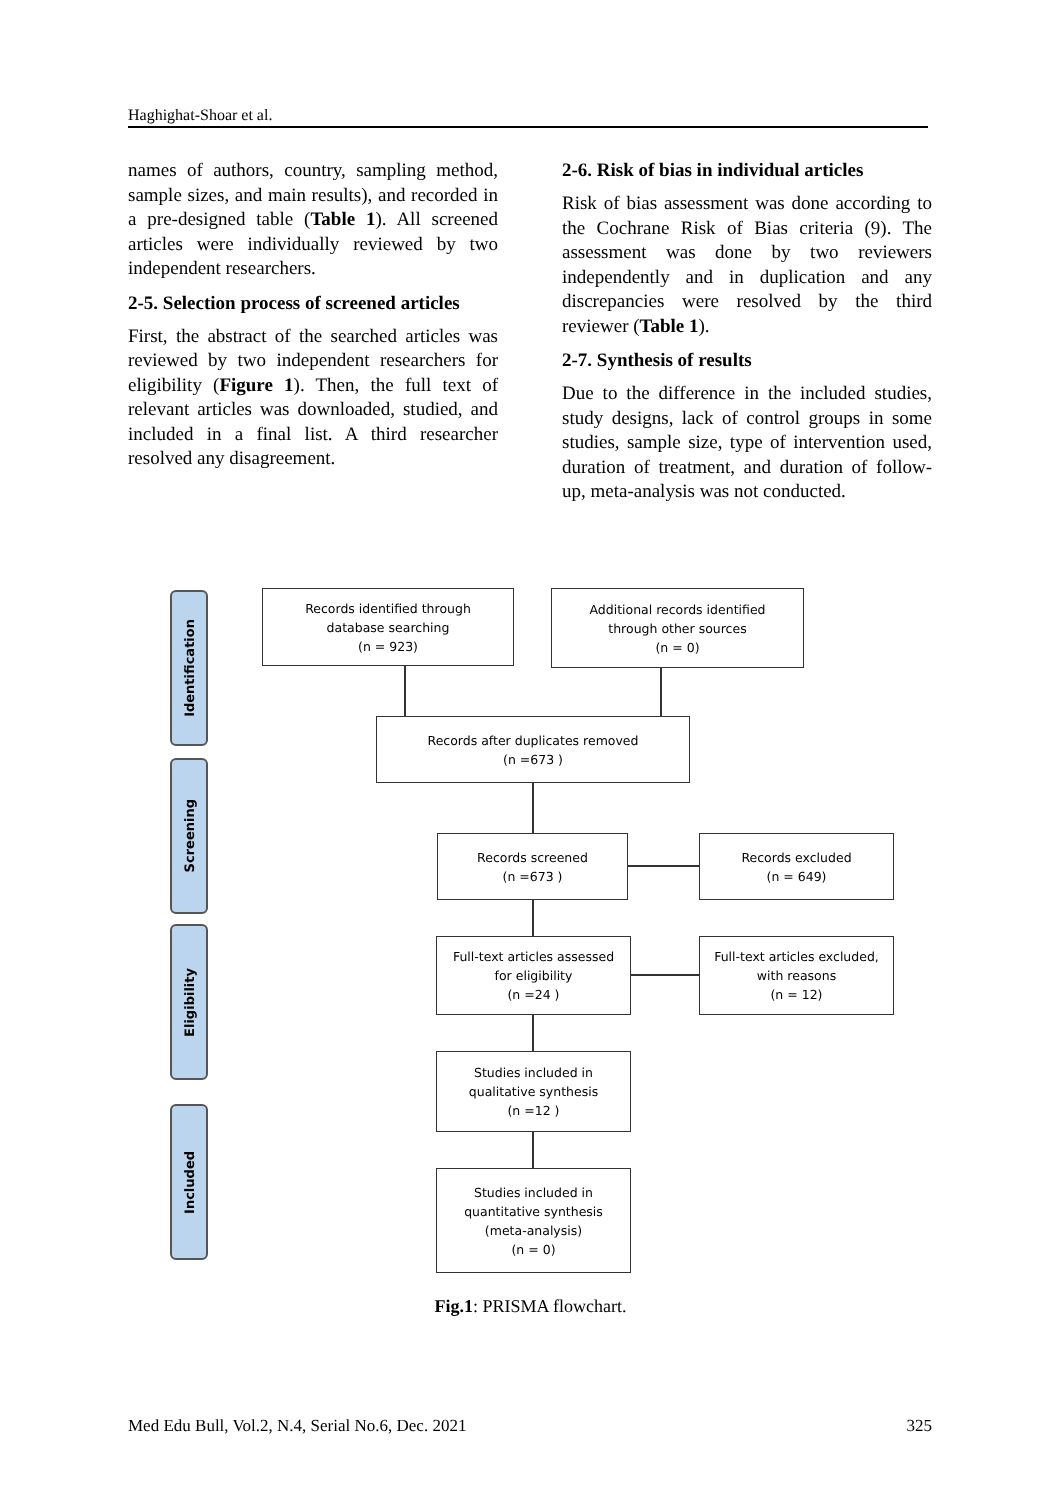Haghighat-Shoar et al.
names of authors, country, sampling method, sample sizes, and main results), and recorded in a pre-designed table (Table 1). All screened articles were individually reviewed by two independent researchers.
2-5. Selection process of screened articles
First, the abstract of the searched articles was reviewed by two independent researchers for eligibility (Figure 1). Then, the full text of relevant articles was downloaded, studied, and included in a final list. A third researcher resolved any disagreement.
2-6. Risk of bias in individual articles
Risk of bias assessment was done according to the Cochrane Risk of Bias criteria (9). The assessment was done by two reviewers independently and in duplication and any discrepancies were resolved by the third reviewer (Table 1).
2-7. Synthesis of results
Due to the difference in the included studies, study designs, lack of control groups in some studies, sample size, type of intervention used, duration of treatment, and duration of follow-up, meta-analysis was not conducted.
Identification
Screening
Eligibility
Included
Records identified through
database searching
(n = 923)
Additional records identified
through other sources
(n = 0)
Records after duplicates removed
(n =673 )
Records screened
(n =673 )
Records excluded
(n = 649)
Full-text articles assessed
for eligibility
(n =24 )
Full-text articles excluded,
with reasons
(n = 12)
Studies included in
qualitative synthesis
(n =12 )
Studies included in
quantitative synthesis
(meta-analysis)
(n = 0)
Fig.1: PRISMA flowchart.
Med Edu Bull, Vol.2, N.4, Serial No.6, Dec. 2021 325